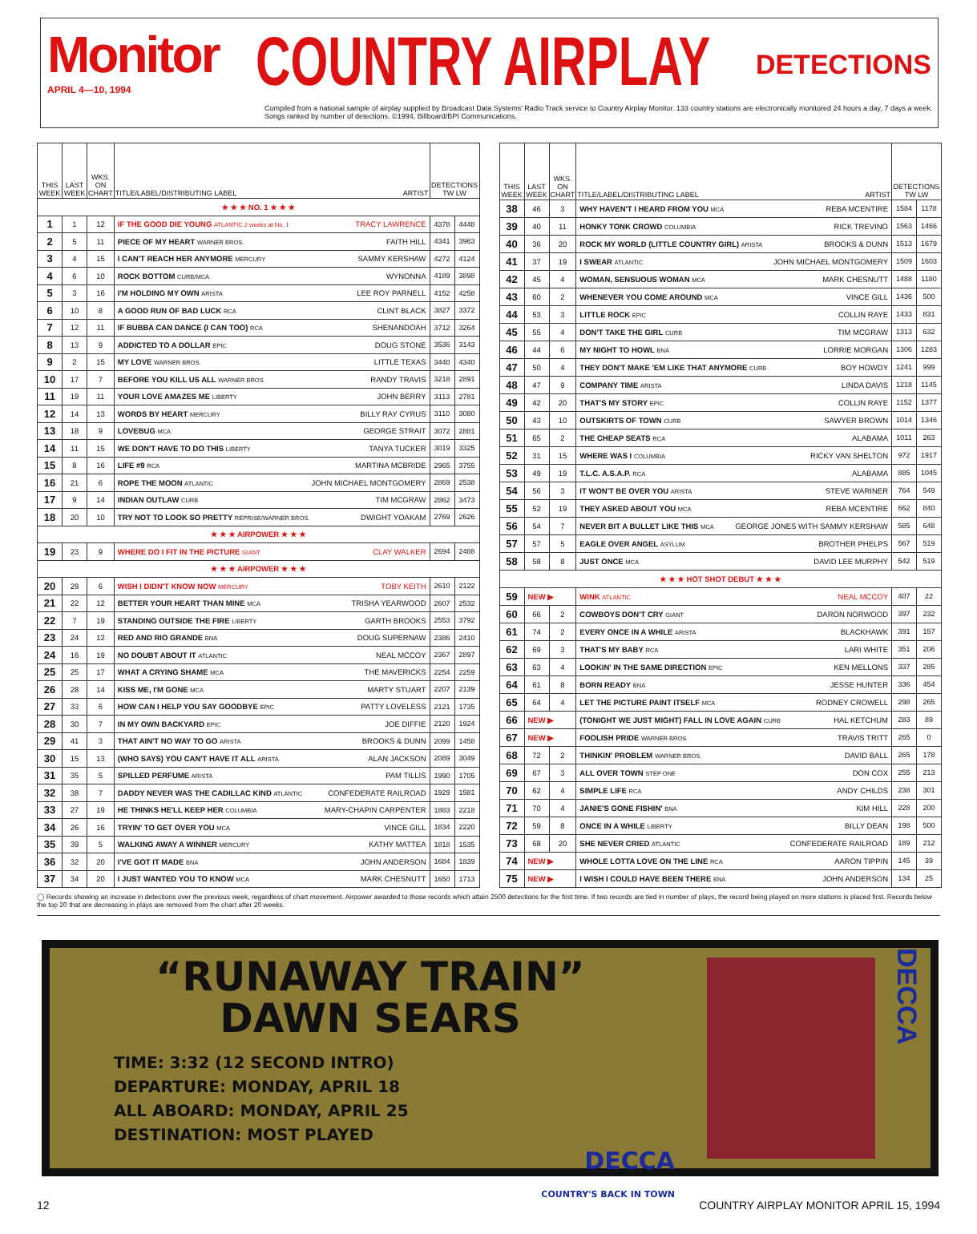Monitor
APRIL 4—10, 1994
COUNTRY AIRPLAY
DETECTIONS
Compiled from a national sample of airplay supplied by Broadcast Data Systems' Radio Track service to Country Airplay Monitor. 133 country stations are electronically monitored 24 hours a day, 7 days a week. Songs ranked by number of detections. ©1994, Billboard/BPI Communications.
| THIS WEEK | LAST WEEK | WKS. ON CHART | TITLE/LABEL/DISTRIBUTING LABEL ARTIST | DETECTIONS TW LW | |
| --- | --- | --- | --- | --- | --- |
| ★ ★ ★ NO. 1 ★ ★ ★ | | | | | |
| 1 | 1 | 12 | IF THE GOOD DIE YOUNG ATLANTIC 2 weeks at No. 1 TRACY LAWRENCE | 4378 | 4448 |
| 2 | 5 | 11 | PIECE OF MY HEART WARNER BROS. FAITH HILL | 4341 | 3963 |
| 3 | 4 | 15 | I CAN'T REACH HER ANYMORE MERCURY SAMMY KERSHAW | 4272 | 4124 |
| 4 | 6 | 10 | ROCK BOTTOM CURB/MCA WYNONNA | 4189 | 3898 |
| 5 | 3 | 16 | I'M HOLDING MY OWN ARISTA LEE ROY PARNELL | 4152 | 4258 |
| 6 | 10 | 8 | A GOOD RUN OF BAD LUCK RCA CLINT BLACK | 3827 | 3372 |
| 7 | 12 | 11 | IF BUBBA CAN DANCE (I CAN TOO) RCA SHENANDOAH | 3712 | 3264 |
| 8 | 13 | 9 | ADDICTED TO A DOLLAR EPIC DOUG STONE | 3536 | 3143 |
| 9 | 2 | 15 | MY LOVE WARNER BROS. LITTLE TEXAS | 3440 | 4340 |
| 10 | 17 | 7 | BEFORE YOU KILL US ALL WARNER BROS. RANDY TRAVIS | 3218 | 2891 |
| 11 | 19 | 11 | YOUR LOVE AMAZES ME LIBERTY JOHN BERRY | 3113 | 2781 |
| 12 | 14 | 13 | WORDS BY HEART MERCURY BILLY RAY CYRUS | 3110 | 3080 |
| 13 | 18 | 9 | LOVEBUG MCA GEORGE STRAIT | 3072 | 2881 |
| 14 | 11 | 15 | WE DON'T HAVE TO DO THIS LIBERTY TANYA TUCKER | 3019 | 3325 |
| 15 | 8 | 16 | LIFE #9 RCA MARTINA MCBRIDE | 2965 | 3755 |
| 16 | 21 | 6 | ROPE THE MOON ATLANTIC JOHN MICHAEL MONTGOMERY | 2869 | 2538 |
| 17 | 9 | 14 | INDIAN OUTLAW CURB TIM MCGRAW | 2862 | 3473 |
| 18 | 20 | 10 | TRY NOT TO LOOK SO PRETTY REPRISE/WARNER BROS. DWIGHT YOAKAM | 2769 | 2626 |
| ★ ★ ★ AIRPOWER ★ ★ ★ | | | | | |
| 19 | 23 | 9 | WHERE DO I FIT IN THE PICTURE GIANT CLAY WALKER | 2694 | 2488 |
| ★ ★ ★ AIRPOWER ★ ★ ★ | | | | | |
| 20 | 29 | 6 | WISH I DIDN'T KNOW NOW MERCURY TOBY KEITH | 2610 | 2122 |
| 21 | 22 | 12 | BETTER YOUR HEART THAN MINE MCA TRISHA YEARWOOD | 2607 | 2532 |
| 22 | 7 | 19 | STANDING OUTSIDE THE FIRE LIBERTY GARTH BROOKS | 2553 | 3792 |
| 23 | 24 | 12 | RED AND RIO GRANDE BNA DOUG SUPERNAW | 2386 | 2410 |
| 24 | 16 | 19 | NO DOUBT ABOUT IT ATLANTIC NEAL MCCOY | 2367 | 2897 |
| 25 | 25 | 17 | WHAT A CRYING SHAME MCA THE MAVERICKS | 2254 | 2259 |
| 26 | 28 | 14 | KISS ME, I'M GONE MCA MARTY STUART | 2207 | 2139 |
| 27 | 33 | 6 | HOW CAN I HELP YOU SAY GOODBYE EPIC PATTY LOVELESS | 2121 | 1735 |
| 28 | 30 | 7 | IN MY OWN BACKYARD EPIC JOE DIFFIE | 2120 | 1924 |
| 29 | 41 | 3 | THAT AIN'T NO WAY TO GO ARISTA BROOKS & DUNN | 2099 | 1458 |
| 30 | 15 | 13 | (WHO SAYS) YOU CAN'T HAVE IT ALL ARISTA ALAN JACKSON | 2089 | 3049 |
| 31 | 35 | 5 | SPILLED PERFUME ARISTA PAM TILLIS | 1990 | 1705 |
| 32 | 38 | 7 | DADDY NEVER WAS THE CADILLAC KIND ATLANTIC CONFEDERATE RAILROAD | 1929 | 1581 |
| 33 | 27 | 19 | HE THINKS HE'LL KEEP HER COLUMBIA MARY-CHAPIN CARPENTER | 1883 | 2218 |
| 34 | 26 | 16 | TRYIN' TO GET OVER YOU MCA VINCE GILL | 1834 | 2220 |
| 35 | 39 | 5 | WALKING AWAY A WINNER MERCURY KATHY MATTEA | 1818 | 1535 |
| 36 | 32 | 20 | I'VE GOT IT MADE BNA JOHN ANDERSON | 1684 | 1839 |
| 37 | 34 | 20 | I JUST WANTED YOU TO KNOW MCA MARK CHESNUTT | 1650 | 1713 |
| THIS WEEK | LAST WEEK | WKS. ON CHART | TITLE/LABEL/DISTRIBUTING LABEL ARTIST | DETECTIONS TW LW | |
| --- | --- | --- | --- | --- | --- |
| 38 | 46 | 3 | WHY HAVEN'T I HEARD FROM YOU MCA REBA MCENTIRE | 1584 | 1178 |
| 39 | 40 | 11 | HONKY TONK CROWD COLUMBIA RICK TREVINO | 1563 | 1466 |
| 40 | 36 | 20 | ROCK MY WORLD (LITTLE COUNTRY GIRL) ARISTA BROOKS & DUNN | 1513 | 1679 |
| 41 | 37 | 19 | I SWEAR ATLANTIC JOHN MICHAEL MONTGOMERY | 1509 | 1603 |
| 42 | 45 | 4 | WOMAN, SENSUOUS WOMAN MCA MARK CHESNUTT | 1488 | 1180 |
| 43 | 60 | 2 | WHENEVER YOU COME AROUND MCA VINCE GILL | 1436 | 500 |
| 44 | 53 | 3 | LITTLE ROCK EPIC COLLIN RAYE | 1433 | 831 |
| 45 | 55 | 4 | DON'T TAKE THE GIRL CURB TIM MCGRAW | 1313 | 632 |
| 46 | 44 | 6 | MY NIGHT TO HOWL BNA LORRIE MORGAN | 1306 | 1283 |
| 47 | 50 | 4 | THEY DON'T MAKE 'EM LIKE THAT ANYMORE CURB BOY HOWDY | 1241 | 999 |
| 48 | 47 | 9 | COMPANY TIME ARISTA LINDA DAVIS | 1218 | 1145 |
| 49 | 42 | 20 | THAT'S MY STORY EPIC COLLIN RAYE | 1152 | 1377 |
| 50 | 43 | 10 | OUTSKIRTS OF TOWN CURB SAWYER BROWN | 1014 | 1346 |
| 51 | 65 | 2 | THE CHEAP SEATS RCA ALABAMA | 1011 | 263 |
| 52 | 31 | 15 | WHERE WAS I COLUMBIA RICKY VAN SHELTON | 972 | 1917 |
| 53 | 49 | 19 | T.L.C. A.S.A.P. RCA ALABAMA | 885 | 1045 |
| 54 | 56 | 3 | IT WON'T BE OVER YOU ARISTA STEVE WARINER | 764 | 549 |
| 55 | 52 | 19 | THEY ASKED ABOUT YOU MCA REBA MCENTIRE | 662 | 840 |
| 56 | 54 | 7 | NEVER BIT A BULLET LIKE THIS MCA GEORGE JONES WITH SAMMY KERSHAW | 585 | 648 |
| 57 | 57 | 5 | EAGLE OVER ANGEL ASYLUM BROTHER PHELPS | 567 | 519 |
| 58 | 58 | 8 | JUST ONCE MCA DAVID LEE MURPHY | 542 | 519 |
| ★ ★ ★ HOT SHOT DEBUT ★ ★ ★ | | | | | |
| 59 | NEW ▶ | | WINK ATLANTIC NEAL MCCOY | 407 | 22 |
| 60 | 66 | 2 | COWBOYS DON'T CRY GIANT DARON NORWOOD | 397 | 232 |
| 61 | 74 | 2 | EVERY ONCE IN A WHILE ARISTA BLACKHAWK | 391 | 157 |
| 62 | 69 | 3 | THAT'S MY BABY RCA LARI WHITE | 351 | 206 |
| 63 | 63 | 4 | LOOKIN' IN THE SAME DIRECTION EPIC KEN MELLONS | 337 | 285 |
| 64 | 61 | 8 | BORN READY BNA JESSE HUNTER | 336 | 454 |
| 65 | 64 | 4 | LET THE PICTURE PAINT ITSELF MCA RODNEY CROWELL | 298 | 265 |
| 66 | NEW ▶ | | (TONIGHT WE JUST MIGHT) FALL IN LOVE AGAIN CURB HAL KETCHUM | 283 | 89 |
| 67 | NEW ▶ | | FOOLISH PRIDE WARNER BROS. TRAVIS TRITT | 265 | 0 |
| 68 | 72 | 2 | THINKIN' PROBLEM WARNER BROS. DAVID BALL | 265 | 178 |
| 69 | 67 | 3 | ALL OVER TOWN STEP ONE DON COX | 255 | 213 |
| 70 | 62 | 4 | SIMPLE LIFE RCA ANDY CHILDS | 238 | 301 |
| 71 | 70 | 4 | JANIE'S GONE FISHIN' BNA KIM HILL | 228 | 200 |
| 72 | 59 | 8 | ONCE IN A WHILE LIBERTY BILLY DEAN | 198 | 500 |
| 73 | 68 | 20 | SHE NEVER CRIED ATLANTIC CONFEDERATE RAILROAD | 189 | 212 |
| 74 | NEW ▶ | | WHOLE LOTTA LOVE ON THE LINE RCA AARON TIPPIN | 145 | 39 |
| 75 | NEW ▶ | | I WISH I COULD HAVE BEEN THERE BNA JOHN ANDERSON | 134 | 25 |
◯ Records showing an increase in detections over the previous week, regardless of chart movement. Airpower awarded to those records which attain 2500 detections for the first time. If two records are tied in number of plays, the record being played on more stations is placed first. Records below the top 20 that are decreasing in plays are removed from the chart after 20 weeks.
“RUNAWAY TRAIN”
DAWN SEARS
TIME: 3:32 (12 SECOND INTRO)
DEPARTURE: MONDAY, APRIL 18
ALL ABOARD: MONDAY, APRIL 25
DESTINATION: MOST PLAYED
DECCA
COUNTRY'S BACK IN TOWN
DECCA
12 COUNTRY AIRPLAY MONITOR APRIL 15, 1994